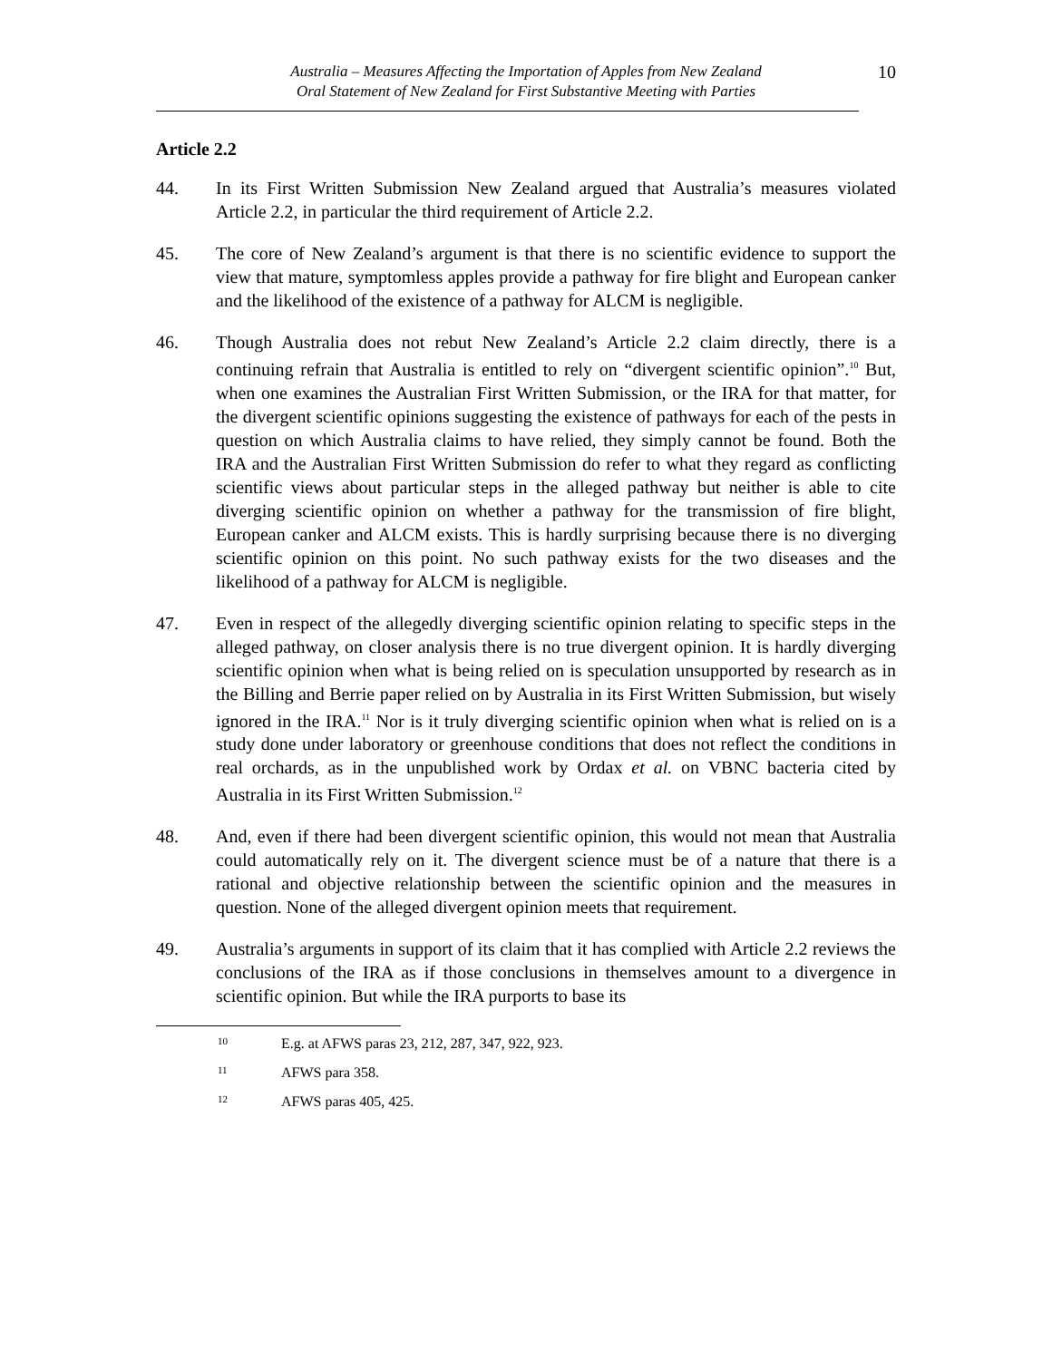Australia – Measures Affecting the Importation of Apples from New Zealand
Oral Statement of New Zealand for First Substantive Meeting with Parties
10
Article 2.2
44. In its First Written Submission New Zealand argued that Australia’s measures violated Article 2.2, in particular the third requirement of Article 2.2.
45. The core of New Zealand’s argument is that there is no scientific evidence to support the view that mature, symptomless apples provide a pathway for fire blight and European canker and the likelihood of the existence of a pathway for ALCM is negligible.
46. Though Australia does not rebut New Zealand’s Article 2.2 claim directly, there is a continuing refrain that Australia is entitled to rely on “divergent scientific opinion”.<sup>10</sup> But, when one examines the Australian First Written Submission, or the IRA for that matter, for the divergent scientific opinions suggesting the existence of pathways for each of the pests in question on which Australia claims to have relied, they simply cannot be found. Both the IRA and the Australian First Written Submission do refer to what they regard as conflicting scientific views about particular steps in the alleged pathway but neither is able to cite diverging scientific opinion on whether a pathway for the transmission of fire blight, European canker and ALCM exists. This is hardly surprising because there is no diverging scientific opinion on this point. No such pathway exists for the two diseases and the likelihood of a pathway for ALCM is negligible.
47. Even in respect of the allegedly diverging scientific opinion relating to specific steps in the alleged pathway, on closer analysis there is no true divergent opinion. It is hardly diverging scientific opinion when what is being relied on is speculation unsupported by research as in the Billing and Berrie paper relied on by Australia in its First Written Submission, but wisely ignored in the IRA.<sup>11</sup> Nor is it truly diverging scientific opinion when what is relied on is a study done under laboratory or greenhouse conditions that does not reflect the conditions in real orchards, as in the unpublished work by Ordax et al. on VBNC bacteria cited by Australia in its First Written Submission.<sup>12</sup>
48. And, even if there had been divergent scientific opinion, this would not mean that Australia could automatically rely on it. The divergent science must be of a nature that there is a rational and objective relationship between the scientific opinion and the measures in question. None of the alleged divergent opinion meets that requirement.
49. Australia’s arguments in support of its claim that it has complied with Article 2.2 reviews the conclusions of the IRA as if those conclusions in themselves amount to a divergence in scientific opinion. But while the IRA purports to base its
10
E.g. at AFWS paras 23, 212, 287, 347, 922, 923.
11
AFWS para 358.
12
AFWS paras 405, 425.